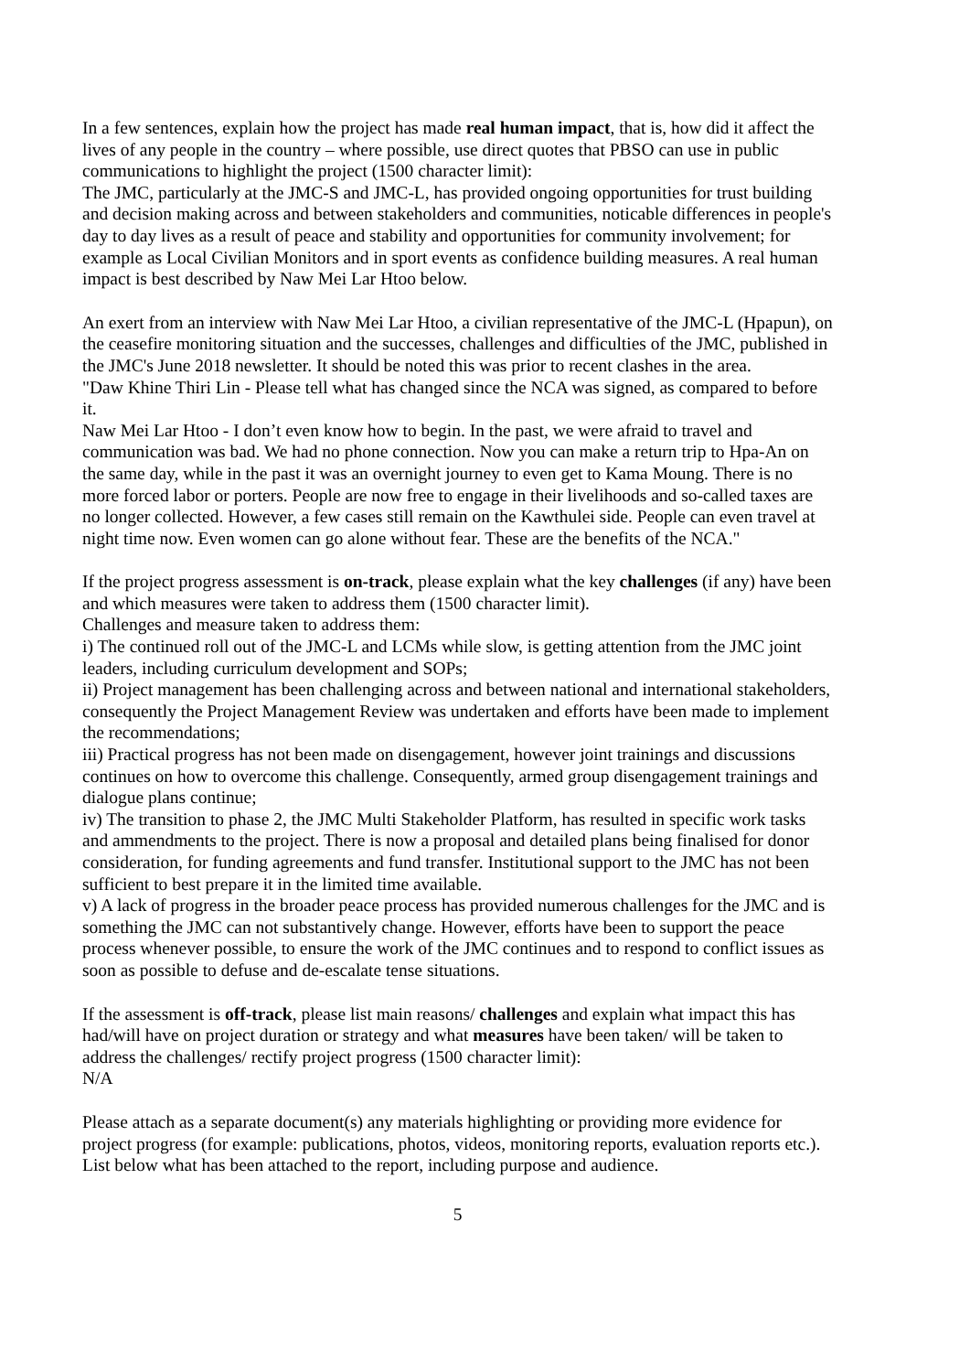In a few sentences, explain how the project has made real human impact, that is, how did it affect the lives of any people in the country – where possible, use direct quotes that PBSO can use in public communications to highlight the project (1500 character limit):
The JMC, particularly at the JMC-S and JMC-L, has provided ongoing opportunities for trust building and decision making across and between stakeholders and communities, noticable differences in people's day to day lives as a result of peace and stability and opportunities for community involvement; for example as Local Civilian Monitors and in sport events as confidence building measures. A real human impact is best described by Naw Mei Lar Htoo below.
An exert from an interview with Naw Mei Lar Htoo, a civilian representative of the JMC-L (Hpapun), on the ceasefire monitoring situation and the successes, challenges and difficulties of the JMC, published in the JMC's June 2018 newsletter. It should be noted this was prior to recent clashes in the area.
"Daw Khine Thiri Lin - Please tell what has changed since the NCA was signed, as compared to before it.
Naw Mei Lar Htoo - I don’t even know how to begin. In the past, we were afraid to travel and communication was bad. We had no phone connection. Now you can make a return trip to Hpa-An on the same day, while in the past it was an overnight journey to even get to Kama Moung. There is no more forced labor or porters. People are now free to engage in their livelihoods and so-called taxes are no longer collected. However, a few cases still remain on the Kawthulei side. People can even travel at night time now. Even women can go alone without fear. These are the benefits of the NCA."
If the project progress assessment is on-track, please explain what the key challenges (if any) have been and which measures were taken to address them (1500 character limit).
Challenges and measure taken to address them:
i) The continued roll out of the JMC-L and LCMs while slow, is getting attention from the JMC joint leaders, including curriculum development and SOPs;
ii) Project management has been challenging across and between national and international stakeholders, consequently the Project Management Review was undertaken and efforts have been made to implement the recommendations;
iii) Practical progress has not been made on disengagement, however joint trainings and discussions continues on how to overcome this challenge. Consequently, armed group disengagement trainings and dialogue plans continue;
iv) The transition to phase 2, the JMC Multi Stakeholder Platform, has resulted in specific work tasks and ammendments to the project. There is now a proposal and detailed plans being finalised for donor consideration, for funding agreements and fund transfer. Institutional support to the JMC has not been sufficient to best prepare it in the limited time available.
v) A lack of progress in the broader peace process has provided numerous challenges for the JMC and is something the JMC can not substantively change. However, efforts have been to support the peace process whenever possible, to ensure the work of the JMC continues and to respond to conflict issues as soon as possible to defuse and de-escalate tense situations.
If the assessment is off-track, please list main reasons/ challenges and explain what impact this has had/will have on project duration or strategy and what measures have been taken/ will be taken to address the challenges/ rectify project progress (1500 character limit):
N/A
Please attach as a separate document(s) any materials highlighting or providing more evidence for project progress (for example: publications, photos, videos, monitoring reports, evaluation reports etc.). List below what has been attached to the report, including purpose and audience.
5